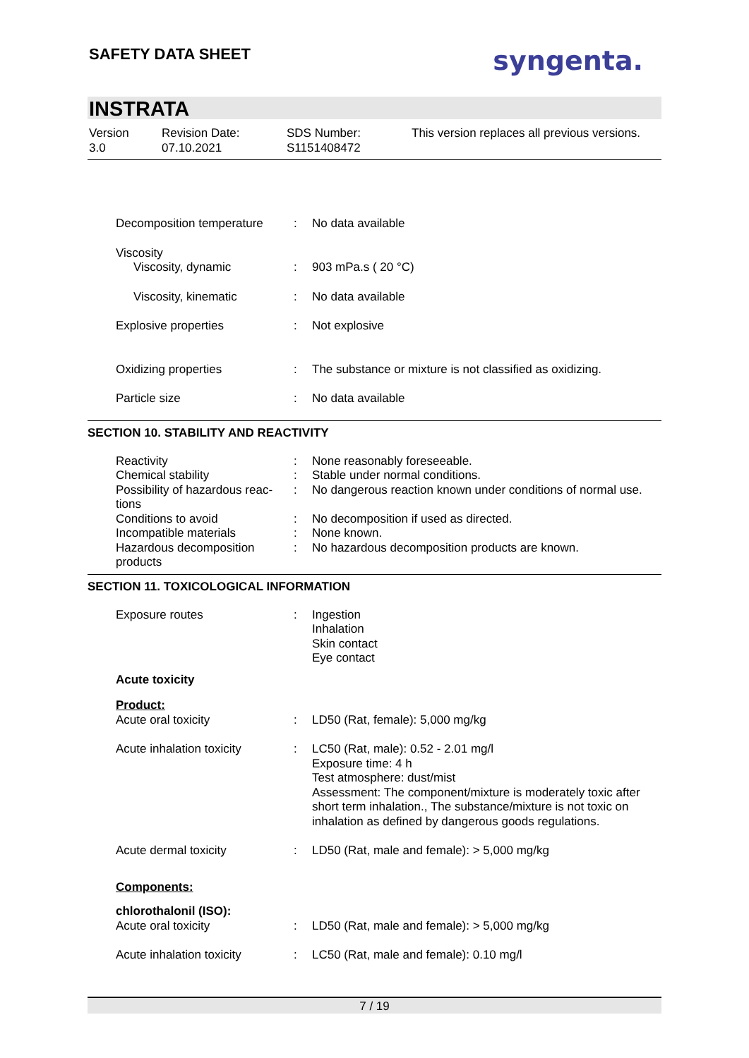SAFETY DATA SHEET syngenta.
INSTRATA
| Version 3.0 | Revision Date: 07.10.2021 | SDS Number: S1151408472 | This version replaces all previous versions. |
| Decomposition temperature | : | No data available |
| Viscosity Viscosity, dynamic | : | 903 mPa.s ( 20 °C) |
| Viscosity, kinematic | : | No data available |
| Explosive properties | : | Not explosive |
| Oxidizing properties | : | The substance or mixture is not classified as oxidizing. |
| Particle size | : | No data available |
SECTION 10. STABILITY AND REACTIVITY
| Reactivity | : | None reasonably foreseeable. |
| Chemical stability | : | Stable under normal conditions. |
| Possibility of hazardous reac- tions | : | No dangerous reaction known under conditions of normal use. |
| Conditions to avoid | : | No decomposition if used as directed. |
| Incompatible materials | : | None known. |
| Hazardous decomposition products | : | No hazardous decomposition products are known. |
SECTION 11. TOXICOLOGICAL INFORMATION
| Exposure routes | : | Ingestion Inhalation Skin contact Eye contact |
| Acute toxicity | | |
| Product: | | |
| Acute oral toxicity | : | LD50 (Rat, female): 5,000 mg/kg |
| Acute inhalation toxicity | : | LC50 (Rat, male): 0.52 - 2.01 mg/l Exposure time: 4 h Test atmosphere: dust/mist Assessment: The component/mixture is moderately toxic after short term inhalation., The substance/mixture is not toxic on inhalation as defined by dangerous goods regulations. |
| Acute dermal toxicity | : | LD50 (Rat, male and female): > 5,000 mg/kg |
| Components: | | |
| chlorothalonil (ISO): | | |
| Acute oral toxicity | : | LD50 (Rat, male and female): > 5,000 mg/kg |
| Acute inhalation toxicity | : | LC50 (Rat, male and female): 0.10 mg/l |
7 / 19